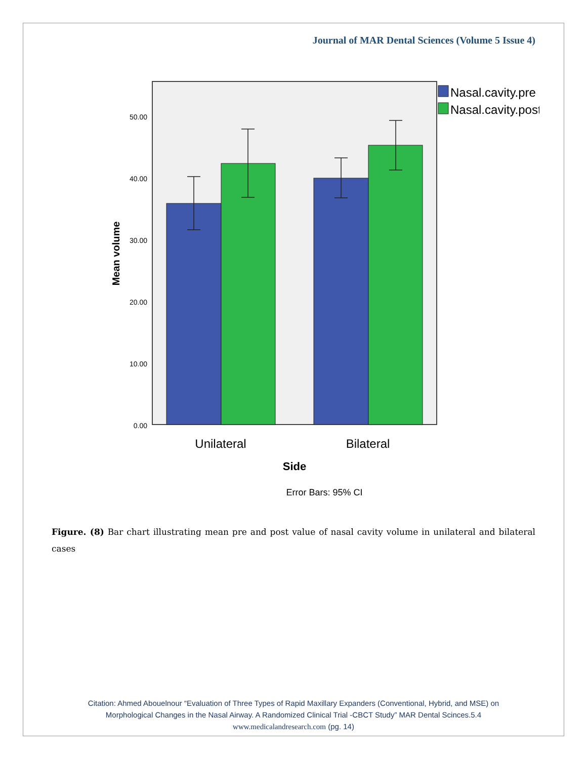Journal of MAR Dental Sciences (Volume 5 Issue 4)
50.00
40.00
30.00
20.00
10.00
0.00
Mean volume
Unilateral
Bilateral
Side
Error Bars: 95% CI
Nasal.cavity.pre
Nasal.cavity.post
Figure. (8) Bar chart illustrating mean pre and post value of nasal cavity volume in unilateral and bilateral cases
Citation: Ahmed Abouelnour “Evaluation of Three Types of Rapid Maxillary Expanders (Conventional, Hybrid, and MSE) on
Morphological Changes in the Nasal Airway. A Randomized Clinical Trial -CBCT Study” MAR Dental Scinces.5.4
www.medicalandresearch.com (pg. 14)